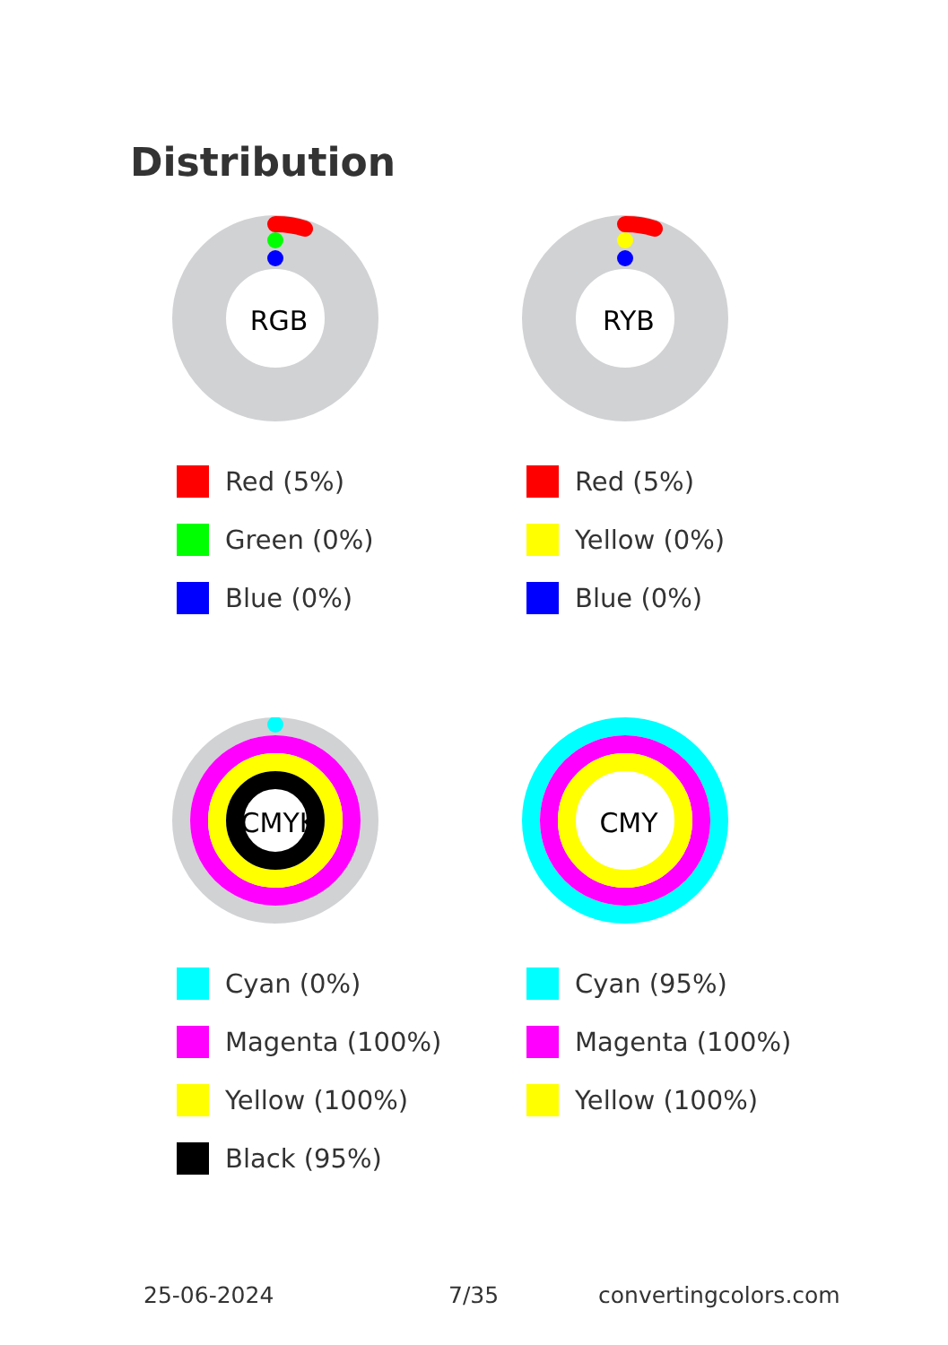Distribution
RGB
Red (5%)
Green (0%)
Blue (0%)
RYB
Red (5%)
Yellow (0%)
Blue (0%)
CMYK
Cyan (0%)
Magenta (100%)
Yellow (100%)
Black (95%)
CMY
Cyan (95%)
Magenta (100%)
Yellow (100%)
25-06-2024 7/35 convertingcolors.com